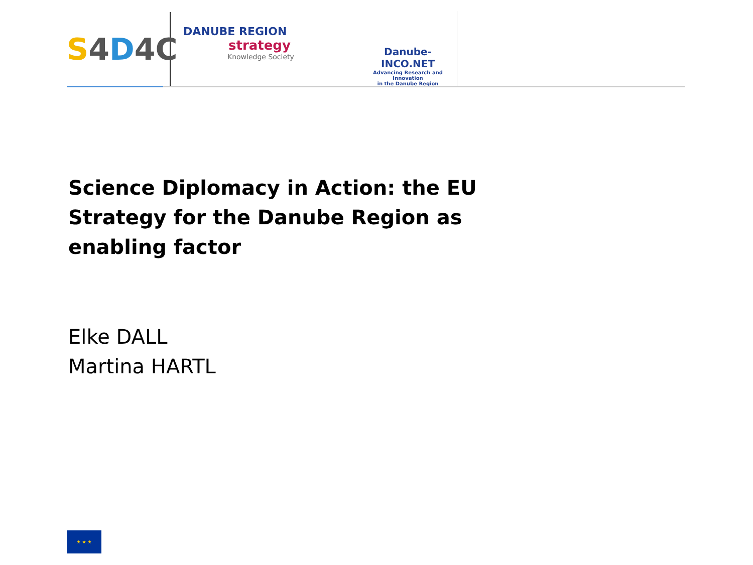S 4 D 4C
DANUBE REGION
strategy
Knowledge Society
Danube-INCO.NET
Advancing Research and Innovation
in the Danube Region
Science Diplomacy in Action: the EU Strategy for the Danube Region as enabling factor
Elke DALL
Martina HARTL
★ ★ ★